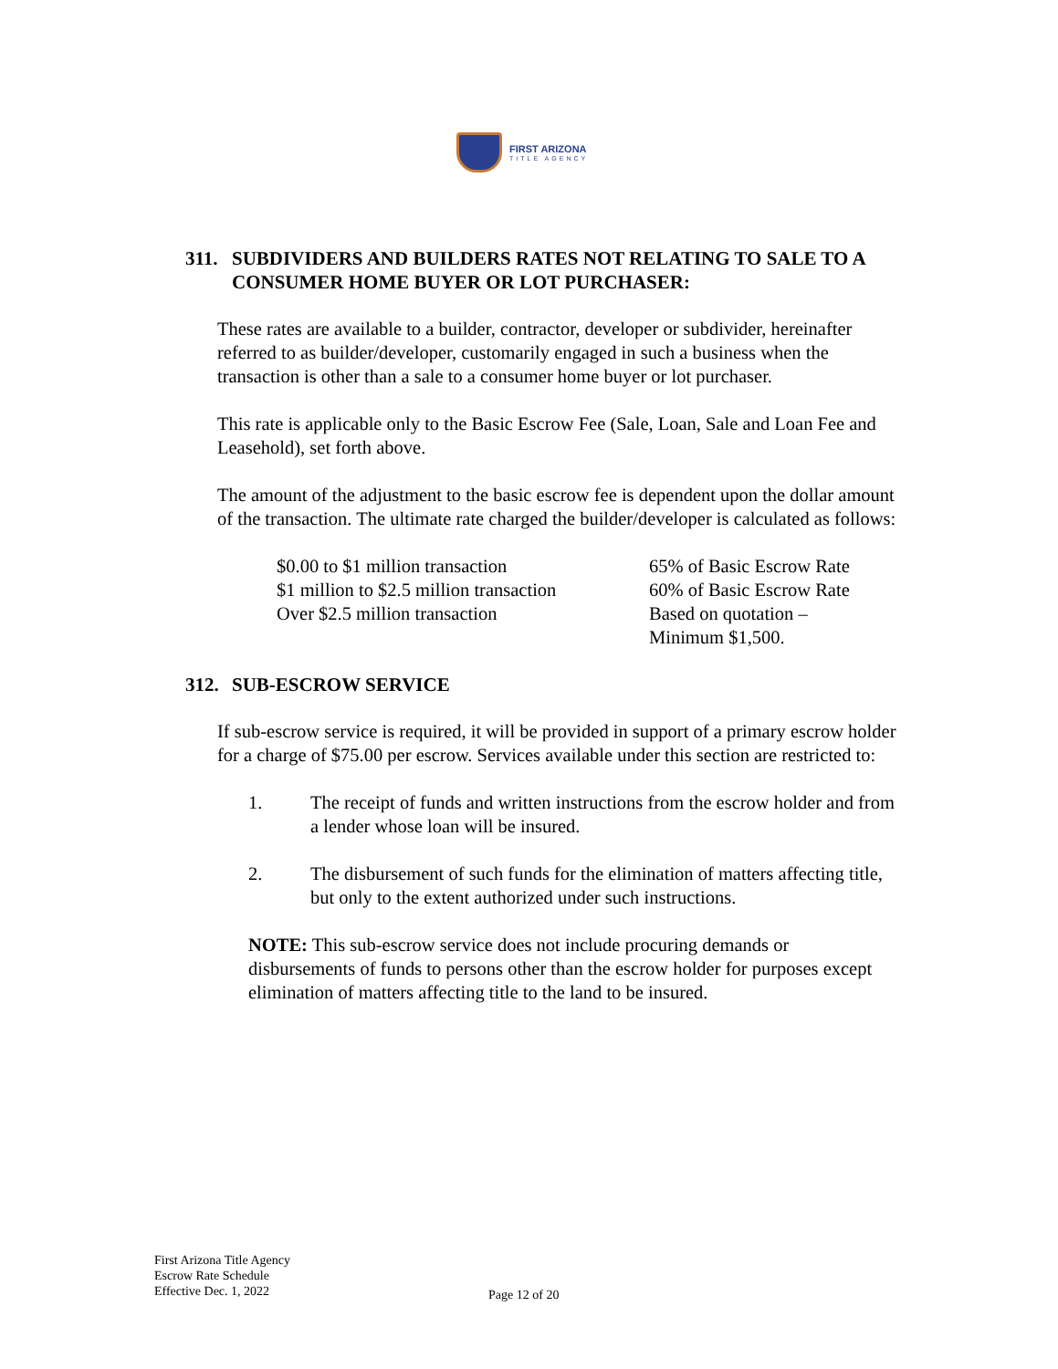FIRST ARIZONA
TITLE AGENCY
311. SUBDIVIDERS AND BUILDERS RATES NOT RELATING TO SALE TO A CONSUMER HOME BUYER OR LOT PURCHASER:
These rates are available to a builder, contractor, developer or subdivider, hereinafter referred to as builder/developer, customarily engaged in such a business when the transaction is other than a sale to a consumer home buyer or lot purchaser.
This rate is applicable only to the Basic Escrow Fee (Sale, Loan, Sale and Loan Fee and Leasehold), set forth above.
The amount of the adjustment to the basic escrow fee is dependent upon the dollar amount of the transaction. The ultimate rate charged the builder/developer is calculated as follows:
| $0.00 to $1 million transaction | 65% of Basic Escrow Rate |
| $1 million to $2.5 million transaction | 60% of Basic Escrow Rate |
| Over $2.5 million transaction | Based on quotation – Minimum $1,500. |
312. SUB-ESCROW SERVICE
If sub-escrow service is required, it will be provided in support of a primary escrow holder for a charge of $75.00 per escrow. Services available under this section are restricted to:
1. The receipt of funds and written instructions from the escrow holder and from a lender whose loan will be insured.
2. The disbursement of such funds for the elimination of matters affecting title, but only to the extent authorized under such instructions.
NOTE: This sub-escrow service does not include procuring demands or disbursements of funds to persons other than the escrow holder for purposes except elimination of matters affecting title to the land to be insured.
First Arizona Title Agency
Escrow Rate Schedule
Effective Dec. 1, 2022
Page 12 of 20